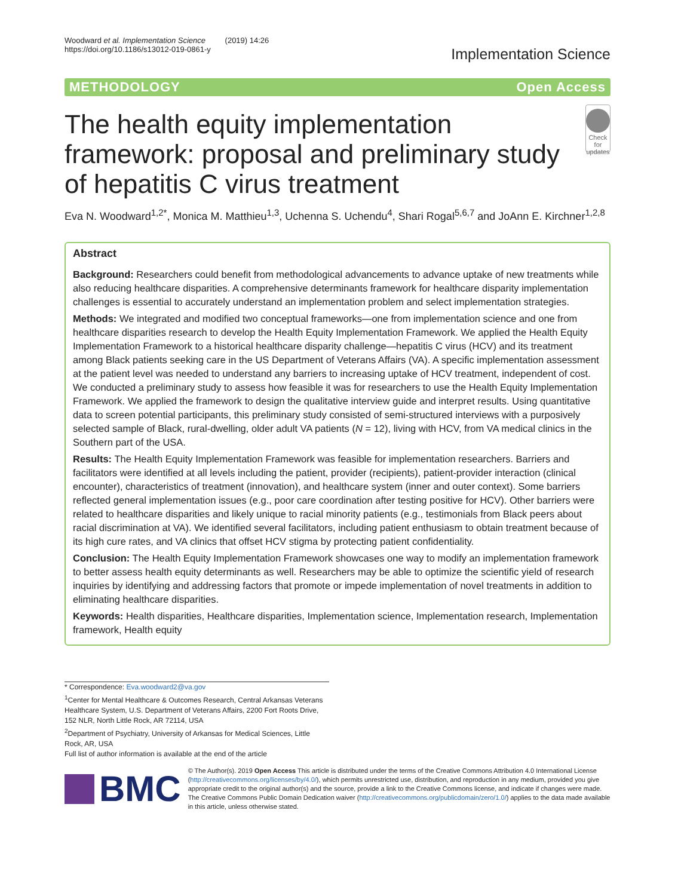Woodward et al. Implementation Science (2019) 14:26
https://doi.org/10.1186/s13012-019-0861-y
Implementation Science
METHODOLOGY Open Access
The health equity implementation framework: proposal and preliminary study of hepatitis C virus treatment
Check for updates
Eva N. Woodward<sup>1,2*</sup>, Monica M. Matthieu<sup>1,3</sup>, Uchenna S. Uchendu<sup>4</sup>, Shari Rogal<sup>5,6,7</sup> and JoAnn E. Kirchner<sup>1,2,8</sup>
Abstract
Background: Researchers could benefit from methodological advancements to advance uptake of new treatments while also reducing healthcare disparities. A comprehensive determinants framework for healthcare disparity implementation challenges is essential to accurately understand an implementation problem and select implementation strategies.
Methods: We integrated and modified two conceptual frameworks—one from implementation science and one from healthcare disparities research to develop the Health Equity Implementation Framework. We applied the Health Equity Implementation Framework to a historical healthcare disparity challenge—hepatitis C virus (HCV) and its treatment among Black patients seeking care in the US Department of Veterans Affairs (VA). A specific implementation assessment at the patient level was needed to understand any barriers to increasing uptake of HCV treatment, independent of cost. We conducted a preliminary study to assess how feasible it was for researchers to use the Health Equity Implementation Framework. We applied the framework to design the qualitative interview guide and interpret results. Using quantitative data to screen potential participants, this preliminary study consisted of semi-structured interviews with a purposively selected sample of Black, rural-dwelling, older adult VA patients (N = 12), living with HCV, from VA medical clinics in the Southern part of the USA.
Results: The Health Equity Implementation Framework was feasible for implementation researchers. Barriers and facilitators were identified at all levels including the patient, provider (recipients), patient-provider interaction (clinical encounter), characteristics of treatment (innovation), and healthcare system (inner and outer context). Some barriers reflected general implementation issues (e.g., poor care coordination after testing positive for HCV). Other barriers were related to healthcare disparities and likely unique to racial minority patients (e.g., testimonials from Black peers about racial discrimination at VA). We identified several facilitators, including patient enthusiasm to obtain treatment because of its high cure rates, and VA clinics that offset HCV stigma by protecting patient confidentiality.
Conclusion: The Health Equity Implementation Framework showcases one way to modify an implementation framework to better assess health equity determinants as well. Researchers may be able to optimize the scientific yield of research inquiries by identifying and addressing factors that promote or impede implementation of novel treatments in addition to eliminating healthcare disparities.
Keywords: Health disparities, Healthcare disparities, Implementation science, Implementation research, Implementation framework, Health equity
* Correspondence: Eva.woodward2@va.gov
<sup>1</sup> Center for Mental Healthcare & Outcomes Research, Central Arkansas Veterans Healthcare System, U.S. Department of Veterans Affairs, 2200 Fort Roots Drive, 152 NLR, North Little Rock, AR 72114, USA
<sup>2</sup> Department of Psychiatry, University of Arkansas for Medical Sciences, Little Rock, AR, USA
Full list of author information is available at the end of the article
BMC
© The Author(s). 2019 Open Access This article is distributed under the terms of the Creative Commons Attribution 4.0 International License (http://creativecommons.org/licenses/by/4.0/), which permits unrestricted use, distribution, and reproduction in any medium, provided you give appropriate credit to the original author(s) and the source, provide a link to the Creative Commons license, and indicate if changes were made. The Creative Commons Public Domain Dedication waiver (http://creativecommons.org/publicdomain/zero/1.0/) applies to the data made available in this article, unless otherwise stated.